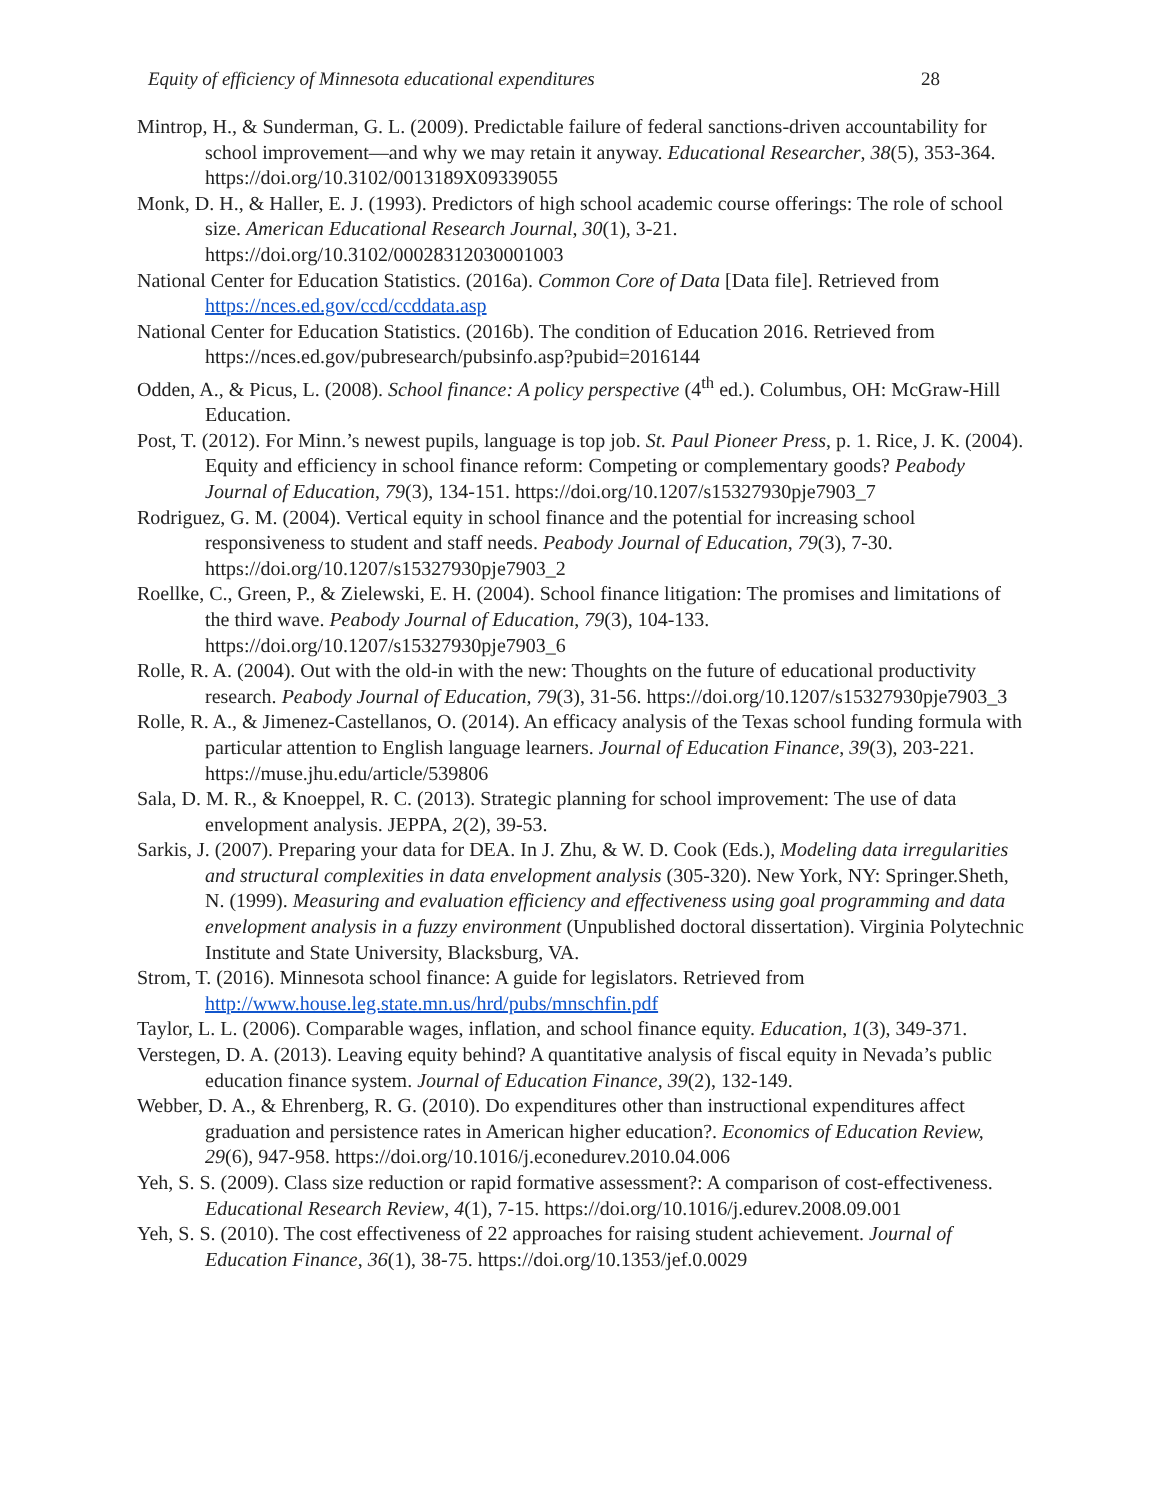Equity of efficiency of Minnesota educational expenditures 28
Mintrop, H., & Sunderman, G. L. (2009). Predictable failure of federal sanctions-driven accountability for school improvement—and why we may retain it anyway. Educational Researcher, 38(5), 353-364. https://doi.org/10.3102/0013189X09339055
Monk, D. H., & Haller, E. J. (1993). Predictors of high school academic course offerings: The role of school size. American Educational Research Journal, 30(1), 3-21. https://doi.org/10.3102/00028312030001003
National Center for Education Statistics. (2016a). Common Core of Data [Data file]. Retrieved from https://nces.ed.gov/ccd/ccddata.asp
National Center for Education Statistics. (2016b). The condition of Education 2016. Retrieved from https://nces.ed.gov/pubresearch/pubsinfo.asp?pubid=2016144
Odden, A., & Picus, L. (2008). School finance: A policy perspective (4<sup>th</sup> ed.). Columbus, OH: McGraw-Hill Education.
Post, T. (2012). For Minn.’s newest pupils, language is top job. St. Paul Pioneer Press, p. 1. Rice, J. K. (2004). Equity and efficiency in school finance reform: Competing or complementary goods? Peabody Journal of Education, 79(3), 134-151. https://doi.org/10.1207/s15327930pje7903_7
Rodriguez, G. M. (2004). Vertical equity in school finance and the potential for increasing school responsiveness to student and staff needs. Peabody Journal of Education, 79(3), 7-30. https://doi.org/10.1207/s15327930pje7903_2
Roellke, C., Green, P., & Zielewski, E. H. (2004). School finance litigation: The promises and limitations of the third wave. Peabody Journal of Education, 79(3), 104-133. https://doi.org/10.1207/s15327930pje7903_6
Rolle, R. A. (2004). Out with the old-in with the new: Thoughts on the future of educational productivity research. Peabody Journal of Education, 79(3), 31-56. https://doi.org/10.1207/s15327930pje7903_3
Rolle, R. A., & Jimenez-Castellanos, O. (2014). An efficacy analysis of the Texas school funding formula with particular attention to English language learners. Journal of Education Finance, 39(3), 203-221. https://muse.jhu.edu/article/539806
Sala, D. M. R., & Knoeppel, R. C. (2013). Strategic planning for school improvement: The use of data envelopment analysis. JEPPA, 2(2), 39-53.
Sarkis, J. (2007). Preparing your data for DEA. In J. Zhu, & W. D. Cook (Eds.), Modeling data irregularities and structural complexities in data envelopment analysis (305-320). New York, NY: Springer.Sheth, N. (1999). Measuring and evaluation efficiency and effectiveness using goal programming and data envelopment analysis in a fuzzy environment (Unpublished doctoral dissertation). Virginia Polytechnic Institute and State University, Blacksburg, VA.
Strom, T. (2016). Minnesota school finance: A guide for legislators. Retrieved from http://www.house.leg.state.mn.us/hrd/pubs/mnschfin.pdf
Taylor, L. L. (2006). Comparable wages, inflation, and school finance equity. Education, 1(3), 349-371.
Verstegen, D. A. (2013). Leaving equity behind? A quantitative analysis of fiscal equity in Nevada’s public education finance system. Journal of Education Finance, 39(2), 132-149.
Webber, D. A., & Ehrenberg, R. G. (2010). Do expenditures other than instructional expenditures affect graduation and persistence rates in American higher education?. Economics of Education Review, 29(6), 947-958. https://doi.org/10.1016/j.econedurev.2010.04.006
Yeh, S. S. (2009). Class size reduction or rapid formative assessment?: A comparison of cost-effectiveness. Educational Research Review, 4(1), 7-15. https://doi.org/10.1016/j.edurev.2008.09.001
Yeh, S. S. (2010). The cost effectiveness of 22 approaches for raising student achievement. Journal of Education Finance, 36(1), 38-75. https://doi.org/10.1353/jef.0.0029